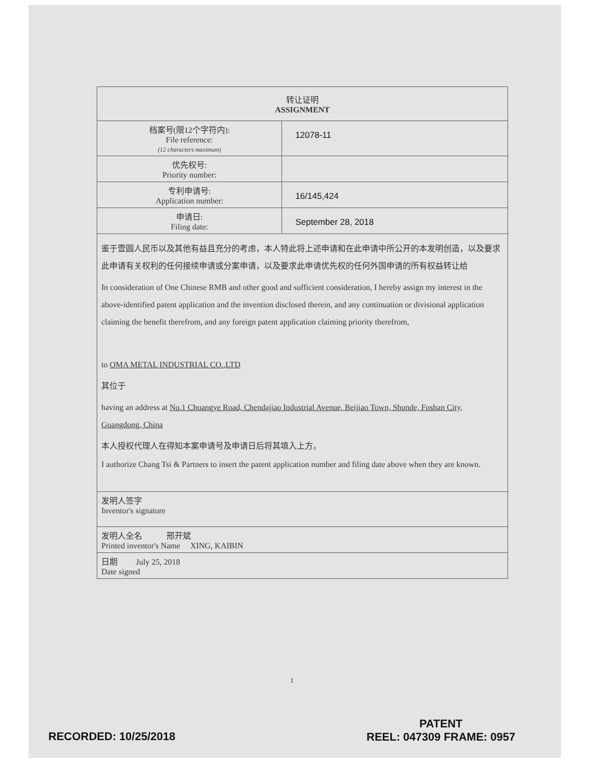| 转让证明 ASSIGNMENT | |
| 档案号(限12个字符内): File reference: (12 characters maximum) | 12078-11 |
| 优先权号: Priority number: | |
| 专利申请号: Application number: | 16/145,424 |
| 申请日: Filing date: | September 28, 2018 |
| 鉴于壹圆人民币以及其他有益且充分的考虑，本人特此将上述申请和在此申请中所公开的本发明创造，以及要求此申请有关权利的任何接续申请或分案申请，以及要求此申请优先权的任何外国申请的所有权益转让给 In consideration of One Chinese RMB and other good and sufficient consideration, I hereby assign my interest in the above-identified patent application and the invention disclosed therein, and any continuation or divisional application claiming the benefit therefrom, and any foreign patent application claiming priority therefrom, to OMA METAL INDUSTRIAL CO.,LTD 其位于 having an address at No.1 Chuangye Road, Chendajiao Industrial Avenue, Beijiao Town, Shunde, Foshan City, Guangdong, China 本人授权代理人在得知本案申请号及申请日后将其填入上方。 I authorize Chang Tsi & Partners to insert the patent application number and filing date above when they are known. | |
| 发明人签字 Inventor's signature | |
| 发明人全名 邢开斌 Printed inventor's Name XING, KAIBIN | |
| 日期 July 25, 2018 Date signed | |
1
RECORDED: 10/25/2018
PATENT
REEL: 047309 FRAME: 0957